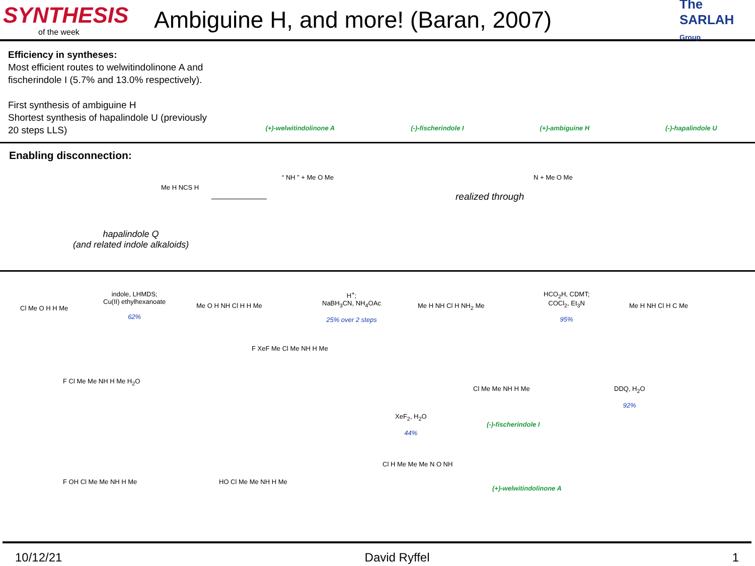SYNTHESIS
of the week
Ambiguine H, and more! (Baran, 2007)
The
SARLAH Group
Efficiency in syntheses:
Most efficient routes to welwitindolinone A and fischerindole I (5.7% and 13.0% respectively).
First synthesis of ambiguine H
Shortest synthesis of hapalindole U (previously 20 steps LLS)
(+)-welwitindolinone A (-)-fischerindole I (+)-ambiguine H (-)-hapalindole U
Enabling disconnection:
hapalindole Q
(and related indole alkaloids)
Me H NCS H
“ NH ” + Me O Me
realized through
N + Me O Me
indole, LHMDS;
Cu(II) ethylhexanoate
62%
H<sup>+</sup>;
NaBH<sub>3</sub>CN, NH<sub>4</sub>OAc
25% over 2 steps
HCO<sub>2</sub>H, CDMT;
COCl<sub>2</sub>, Et<sub>3</sub>N
95%
Cl Me O H H Me Me O H NH Cl H H Me Me H NH Cl H NH<sub>2</sub> Me Me H NH Cl H C Me
DDQ, H<sub>2</sub>O
92%
Cl Me Me NH H Me
(-)-fischerindole I
XeF<sub>2</sub>, H<sub>2</sub>O
44%
F XeF Me Cl Me NH H Me
F Cl Me Me NH H Me H<sub>2</sub>O
F OH Cl Me Me NH H Me HO Cl Me Me NH H Me
Cl H Me Me Me N O NH
(+)-welwitindolinone A
10/12/21 David Ryffel 1